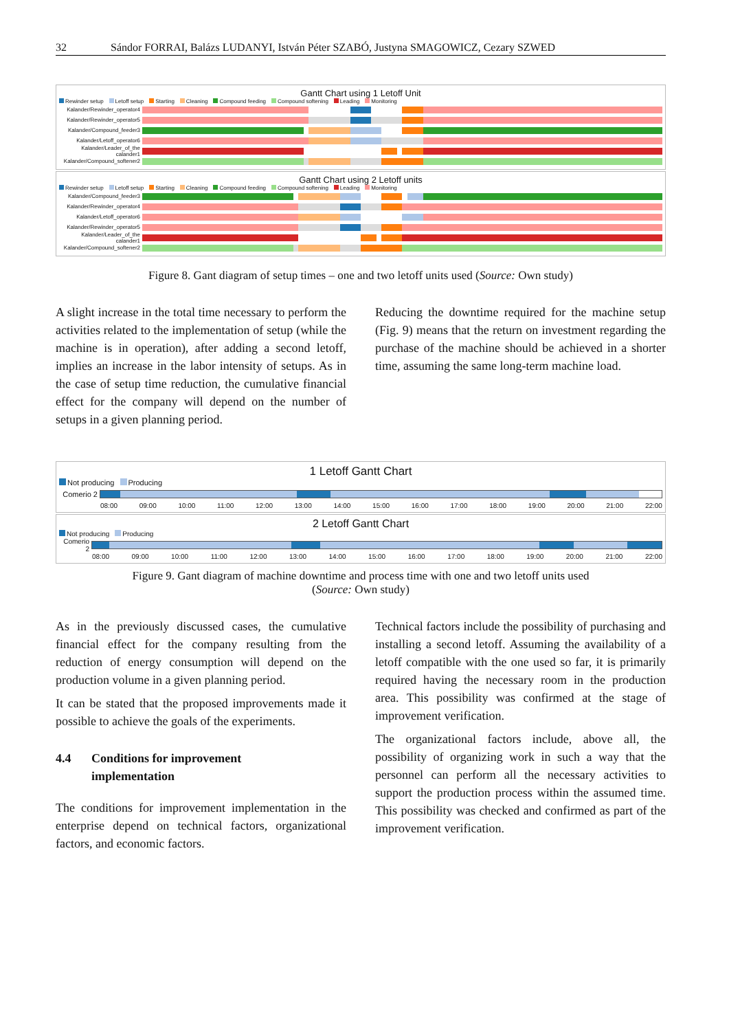32 Sándor FORRAI, Balázs LUDANYI, István Péter SZABÓ, Justyna SMAGOWICZ, Cezary SZWED
Gantt Chart using 1 Letoff Unit
Rewinder setup Letoff setup Starting Cleaning Compound feeding Compound softening Leading Monitoring
Kalander/Rewinder_operator4
Kalander/Rewinder_operator5
Kalander/Compound_feeder3
Kalander/Letoff_operator6
Kalander/Leader_of_the calander1
Kalander/Compound_softener2
Gantt Chart using 2 Letoff units
Rewinder setup Letoff setup Starting Cleaning Compound feeding Compound softening Leading Monitoring
Kalander/Compound_feeder3
Kalander/Rewinder_operator4
Kalander/Letoff_operator6
Kalander/Rewinder_operator5
Kalander/Leader_of_the calander1
Kalander/Compound_softener2
Figure 8. Gant diagram of setup times – one and two letoff units used (Source: Own study)
A slight increase in the total time necessary to perform the activities related to the implementation of setup (while the machine is in operation), after adding a second letoff, implies an increase in the labor intensity of setups. As in the case of setup time reduction, the cumulative financial effect for the company will depend on the number of setups in a given planning period.
Reducing the downtime required for the machine setup (Fig. 9) means that the return on investment regarding the purchase of the machine should be achieved in a shorter time, assuming the same long-term machine load.
1 Letoff Gantt Chart
Not producing Producing
Comerio 2
08:00 09:00 10:00 11:00 12:00 13:00 14:00 15:00 16:00 17:00 18:00 19:00 20:00 21:00 22:00
2 Letoff Gantt Chart
Not producing Producing
Comerio 2
08:00 09:00 10:00 11:00 12:00 13:00 14:00 15:00 16:00 17:00 18:00 19:00 20:00 21:00 22:00
Figure 9. Gant diagram of machine downtime and process time with one and two letoff units used
(Source: Own study)
As in the previously discussed cases, the cumulative financial effect for the company resulting from the reduction of energy consumption will depend on the production volume in a given planning period.
It can be stated that the proposed improvements made it possible to achieve the goals of the experiments.
4.4 Conditions for improvement
implementation
The conditions for improvement implementation in the enterprise depend on technical factors, organizational factors, and economic factors.
Technical factors include the possibility of purchasing and installing a second letoff. Assuming the availability of a letoff compatible with the one used so far, it is primarily required having the necessary room in the production area. This possibility was confirmed at the stage of improvement verification.
The organizational factors include, above all, the possibility of organizing work in such a way that the personnel can perform all the necessary activities to support the production process within the assumed time. This possibility was checked and confirmed as part of the improvement verification.